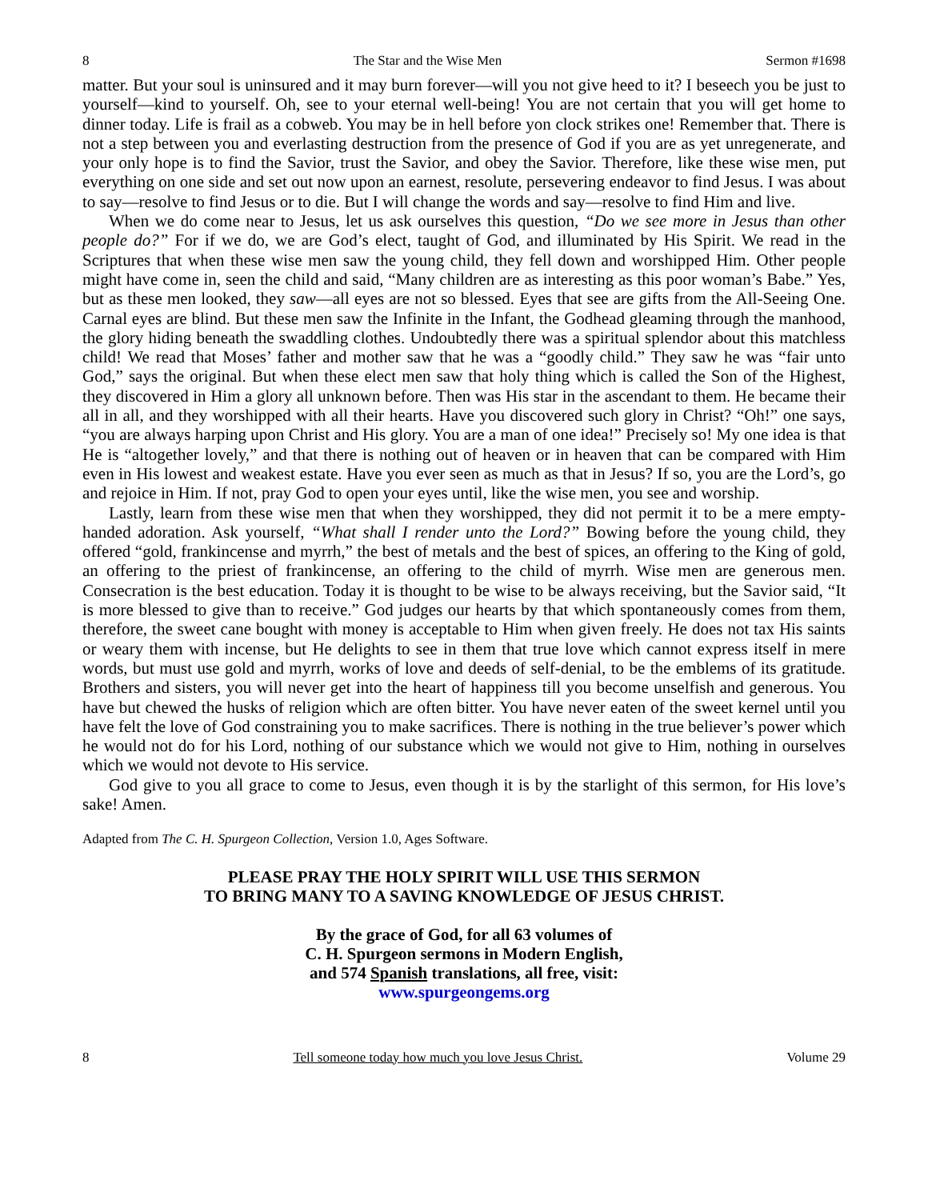8 The Star and the Wise Men Sermon #1698
matter. But your soul is uninsured and it may burn forever—will you not give heed to it? I beseech you be just to yourself—kind to yourself. Oh, see to your eternal well-being! You are not certain that you will get home to dinner today. Life is frail as a cobweb. You may be in hell before yon clock strikes one! Remember that. There is not a step between you and everlasting destruction from the presence of God if you are as yet unregenerate, and your only hope is to find the Savior, trust the Savior, and obey the Savior. Therefore, like these wise men, put everything on one side and set out now upon an earnest, resolute, persevering endeavor to find Jesus. I was about to say—resolve to find Jesus or to die. But I will change the words and say—resolve to find Him and live.
When we do come near to Jesus, let us ask ourselves this question, “Do we see more in Jesus than other people do?” For if we do, we are God’s elect, taught of God, and illuminated by His Spirit. We read in the Scriptures that when these wise men saw the young child, they fell down and worshipped Him. Other people might have come in, seen the child and said, “Many children are as interesting as this poor woman’s Babe.” Yes, but as these men looked, they saw—all eyes are not so blessed. Eyes that see are gifts from the All-Seeing One. Carnal eyes are blind. But these men saw the Infinite in the Infant, the Godhead gleaming through the manhood, the glory hiding beneath the swaddling clothes. Undoubtedly there was a spiritual splendor about this matchless child! We read that Moses’ father and mother saw that he was a “goodly child.” They saw he was “fair unto God,” says the original. But when these elect men saw that holy thing which is called the Son of the Highest, they discovered in Him a glory all unknown before. Then was His star in the ascendant to them. He became their all in all, and they worshipped with all their hearts. Have you discovered such glory in Christ? “Oh!” one says, “you are always harping upon Christ and His glory. You are a man of one idea!” Precisely so! My one idea is that He is “altogether lovely,” and that there is nothing out of heaven or in heaven that can be compared with Him even in His lowest and weakest estate. Have you ever seen as much as that in Jesus? If so, you are the Lord’s, go and rejoice in Him. If not, pray God to open your eyes until, like the wise men, you see and worship.
Lastly, learn from these wise men that when they worshipped, they did not permit it to be a mere empty-handed adoration. Ask yourself, “What shall I render unto the Lord?” Bowing before the young child, they offered “gold, frankincense and myrrh,” the best of metals and the best of spices, an offering to the King of gold, an offering to the priest of frankincense, an offering to the child of myrrh. Wise men are generous men. Consecration is the best education. Today it is thought to be wise to be always receiving, but the Savior said, “It is more blessed to give than to receive.” God judges our hearts by that which spontaneously comes from them, therefore, the sweet cane bought with money is acceptable to Him when given freely. He does not tax His saints or weary them with incense, but He delights to see in them that true love which cannot express itself in mere words, but must use gold and myrrh, works of love and deeds of self-denial, to be the emblems of its gratitude. Brothers and sisters, you will never get into the heart of happiness till you become unselfish and generous. You have but chewed the husks of religion which are often bitter. You have never eaten of the sweet kernel until you have felt the love of God constraining you to make sacrifices. There is nothing in the true believer’s power which he would not do for his Lord, nothing of our substance which we would not give to Him, nothing in ourselves which we would not devote to His service.
God give to you all grace to come to Jesus, even though it is by the starlight of this sermon, for His love’s sake! Amen.
Adapted from The C. H. Spurgeon Collection, Version 1.0, Ages Software.
PLEASE PRAY THE HOLY SPIRIT WILL USE THIS SERMON
TO BRING MANY TO A SAVING KNOWLEDGE OF JESUS CHRIST.
By the grace of God, for all 63 volumes of
C. H. Spurgeon sermons in Modern English,
and 574 Spanish translations, all free, visit:
www.spurgeongems.org
8 Tell someone today how much you love Jesus Christ. Volume 29